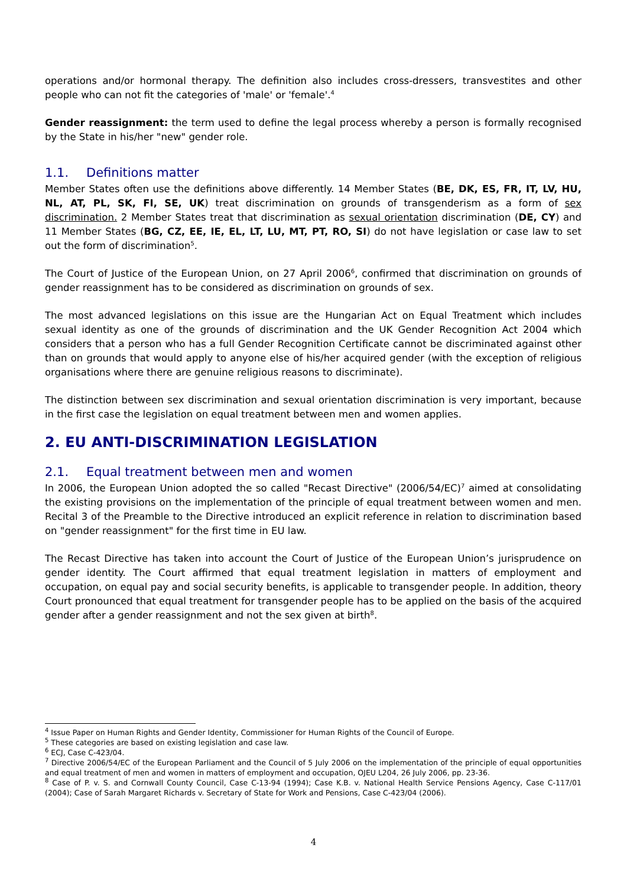operations and/or hormonal therapy. The definition also includes cross-dressers, transvestites and other people who can not fit the categories of 'male' or 'female'.<sup>4</sup>
Gender reassignment: the term used to define the legal process whereby a person is formally recognised by the State in his/her "new" gender role.
1.1. Definitions matter
Member States often use the definitions above differently. 14 Member States (BE, DK, ES, FR, IT, LV, HU, NL, AT, PL, SK, FI, SE, UK) treat discrimination on grounds of transgenderism as a form of sex discrimination. 2 Member States treat that discrimination as sexual orientation discrimination (DE, CY) and 11 Member States (BG, CZ, EE, IE, EL, LT, LU, MT, PT, RO, SI) do not have legislation or case law to set out the form of discrimination<sup>5</sup>.
The Court of Justice of the European Union, on 27 April 2006<sup>6</sup>, confirmed that discrimination on grounds of gender reassignment has to be considered as discrimination on grounds of sex.
The most advanced legislations on this issue are the Hungarian Act on Equal Treatment which includes sexual identity as one of the grounds of discrimination and the UK Gender Recognition Act 2004 which considers that a person who has a full Gender Recognition Certificate cannot be discriminated against other than on grounds that would apply to anyone else of his/her acquired gender (with the exception of religious organisations where there are genuine religious reasons to discriminate).
The distinction between sex discrimination and sexual orientation discrimination is very important, because in the first case the legislation on equal treatment between men and women applies.
2. EU ANTI-DISCRIMINATION LEGISLATION
2.1. Equal treatment between men and women
In 2006, the European Union adopted the so called "Recast Directive" (2006/54/EC)<sup>7</sup> aimed at consolidating the existing provisions on the implementation of the principle of equal treatment between women and men. Recital 3 of the Preamble to the Directive introduced an explicit reference in relation to discrimination based on "gender reassignment" for the first time in EU law.
The Recast Directive has taken into account the Court of Justice of the European Union’s jurisprudence on gender identity. The Court affirmed that equal treatment legislation in matters of employment and occupation, on equal pay and social security benefits, is applicable to transgender people. In addition, theory Court pronounced that equal treatment for transgender people has to be applied on the basis of the acquired gender after a gender reassignment and not the sex given at birth<sup>8</sup>.
<sup>4</sup> Issue Paper on Human Rights and Gender Identity, Commissioner for Human Rights of the Council of Europe.
<sup>5</sup> These categories are based on existing legislation and case law.
<sup>6</sup> ECJ, Case C-423/04.
<sup>7</sup> Directive 2006/54/EC of the European Parliament and the Council of 5 July 2006 on the implementation of the principle of equal opportunities and equal treatment of men and women in matters of employment and occupation, OJEU L204, 26 July 2006, pp. 23-36.
<sup>8</sup> Case of P. v. S. and Cornwall County Council, Case C-13-94 (1994); Case K.B. v. National Health Service Pensions Agency, Case C-117/01 (2004); Case of Sarah Margaret Richards v. Secretary of State for Work and Pensions, Case C-423/04 (2006).
4